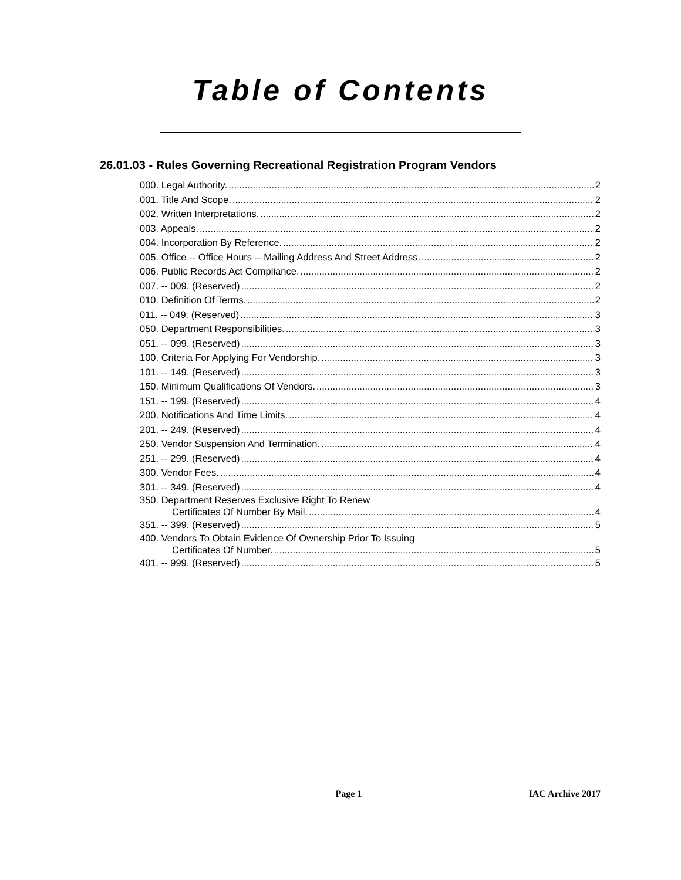Table of Contents
26.01.03 - Rules Governing Recreational Registration Program Vendors
000. Legal Authority. 2
001. Title And Scope. 2
002. Written Interpretations. 2
003. Appeals. 2
004. Incorporation By Reference. 2
005. Office -- Office Hours -- Mailing Address And Street Address. 2
006. Public Records Act Compliance. 2
007. -- 009. (Reserved) 2
010. Definition Of Terms. 2
011. -- 049. (Reserved) 3
050. Department Responsibilities. 3
051. -- 099. (Reserved) 3
100. Criteria For Applying For Vendorship. 3
101. -- 149. (Reserved) 3
150. Minimum Qualifications Of Vendors. 3
151. -- 199. (Reserved) 4
200. Notifications And Time Limits. 4
201. -- 249. (Reserved) 4
250. Vendor Suspension And Termination. 4
251. -- 299. (Reserved) 4
300. Vendor Fees. 4
301. -- 349. (Reserved) 4
350. Department Reserves Exclusive Right To Renew
Certificates Of Number By Mail. 4
351. -- 399. (Reserved) 5
400. Vendors To Obtain Evidence Of Ownership Prior To Issuing
Certificates Of Number. 5
401. -- 999. (Reserved) 5
Page 1 IAC Archive 2017